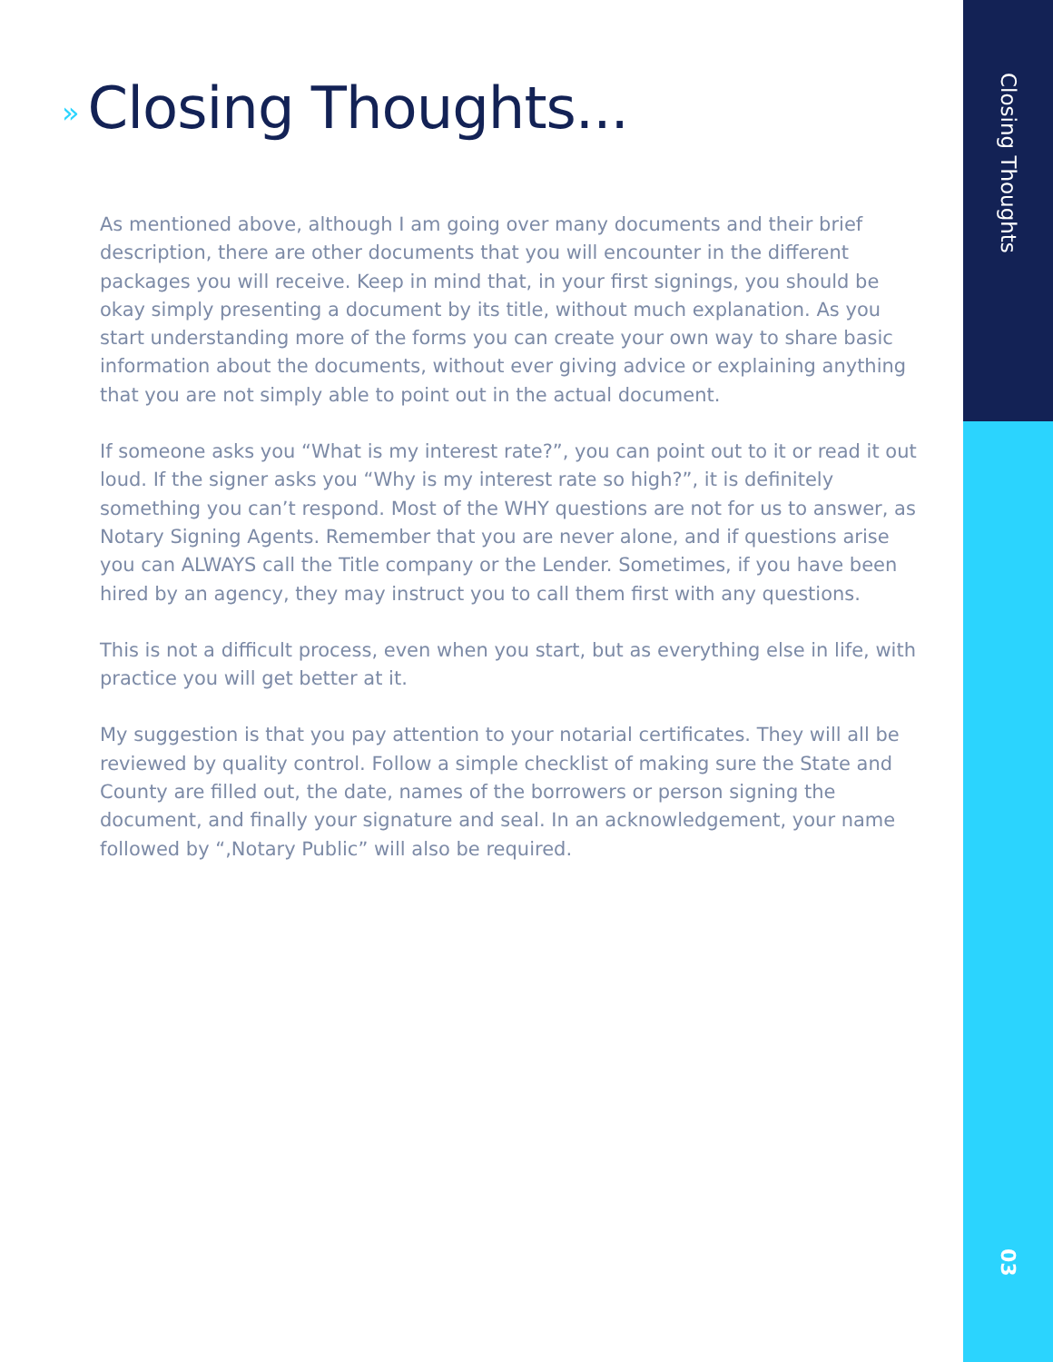» Closing Thoughts...
As mentioned above, although I am going over many documents and their brief description, there are other documents that you will encounter in the different packages you will receive. Keep in mind that, in your first signings, you should be okay simply presenting a document by its title, without much explanation. As you start understanding more of the forms you can create your own way to share basic information about the documents, without ever giving advice or explaining anything that you are not simply able to point out in the actual document.
If someone asks you “What is my interest rate?”, you can point out to it or read it out loud. If the signer asks you “Why is my interest rate so high?”, it is definitely something you can’t respond. Most of the WHY questions are not for us to answer, as Notary Signing Agents. Remember that you are never alone, and if questions arise you can ALWAYS call the Title company or the Lender. Sometimes, if you have been hired by an agency, they may instruct you to call them first with any questions.
This is not a difficult process, even when you start, but as everything else in life, with practice you will get better at it.
My suggestion is that you pay attention to your notarial certificates. They will all be reviewed by quality control. Follow a simple checklist of making sure the State and County are filled out, the date, names of the borrowers or person signing the document, and finally your signature and seal. In an acknowledgement, your name followed by “,Notary Public” will also be required.
Closing Thoughts
03